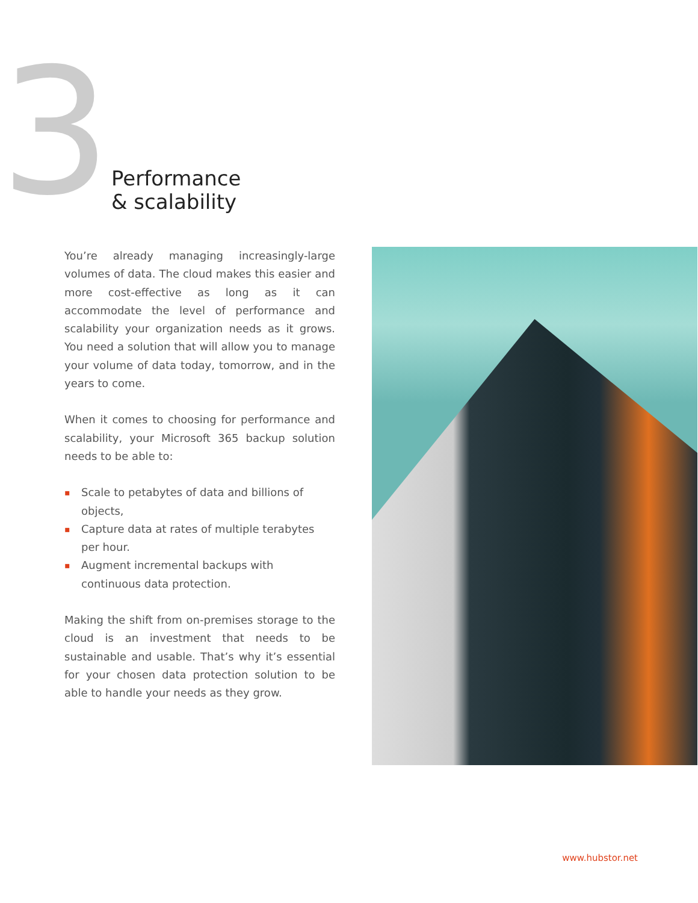3
Performance
& scalability
You’re already managing increasingly-large volumes of data. The cloud makes this easier and more cost-effective as long as it can accommodate the level of performance and scalability your organization needs as it grows. You need a solution that will allow you to manage your volume of data today, tomorrow, and in the years to come.
When it comes to choosing for performance and scalability, your Microsoft 365 backup solution needs to be able to:
▪ Scale to petabytes of data and billions of objects,
▪ Capture data at rates of multiple terabytes per hour.
▪ Augment incremental backups with continuous data protection.
Making the shift from on-premises storage to the cloud is an investment that needs to be sustainable and usable. That’s why it’s essential for your chosen data protection solution to be able to handle your needs as they grow.
www.hubstor.net